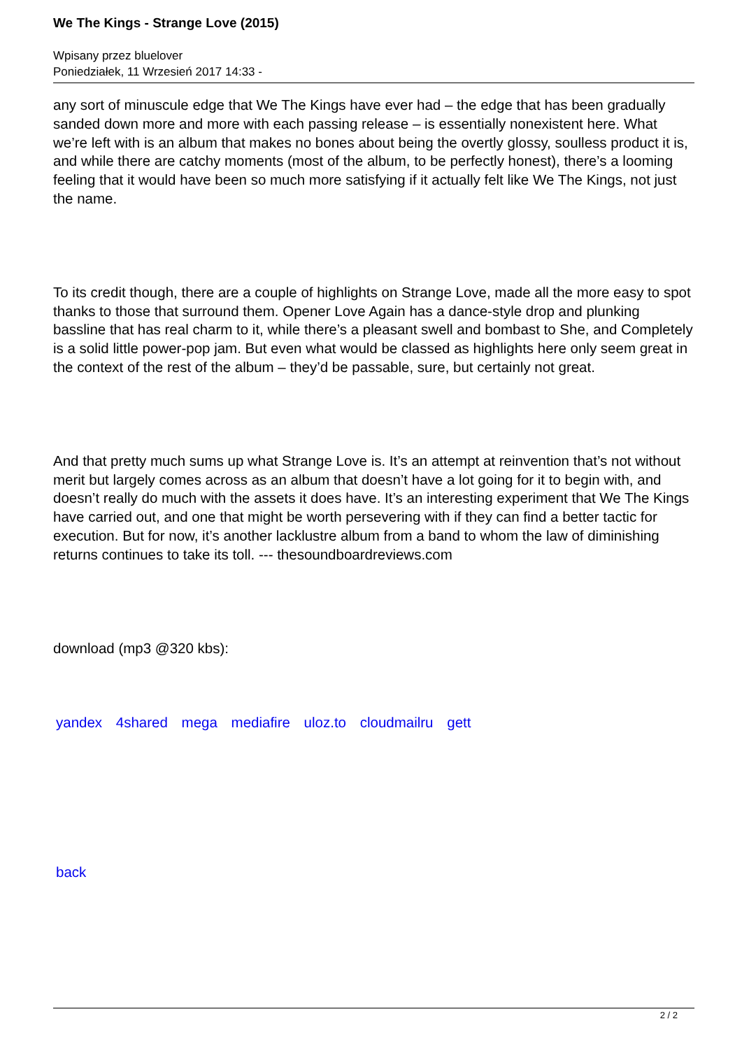We The Kings - Strange Love (2015)
Wpisany przez bluelover
Poniedziałek, 11 Wrzesień 2017 14:33 -
any sort of minuscule edge that We The Kings have ever had – the edge that has been gradually sanded down more and more with each passing release – is essentially nonexistent here. What we’re left with is an album that makes no bones about being the overtly glossy, soulless product it is, and while there are catchy moments (most of the album, to be perfectly honest), there’s a looming feeling that it would have been so much more satisfying if it actually felt like We The Kings, not just the name.
To its credit though, there are a couple of highlights on Strange Love, made all the more easy to spot thanks to those that surround them. Opener Love Again has a dance-style drop and plunking bassline that has real charm to it, while there’s a pleasant swell and bombast to She, and Completely is a solid little power-pop jam. But even what would be classed as highlights here only seem great in the context of the rest of the album – they’d be passable, sure, but certainly not great.
And that pretty much sums up what Strange Love is. It’s an attempt at reinvention that’s not without merit but largely comes across as an album that doesn’t have a lot going for it to begin with, and doesn’t really do much with the assets it does have. It’s an interesting experiment that We The Kings have carried out, and one that might be worth persevering with if they can find a better tactic for execution. But for now, it’s another lacklustre album from a band to whom the law of diminishing returns continues to take its toll. --- thesoundboardreviews.com
download (mp3 @320 kbs):
yandex 4shared mega mediafire uloz.to cloudmailru gett
back
2 / 2